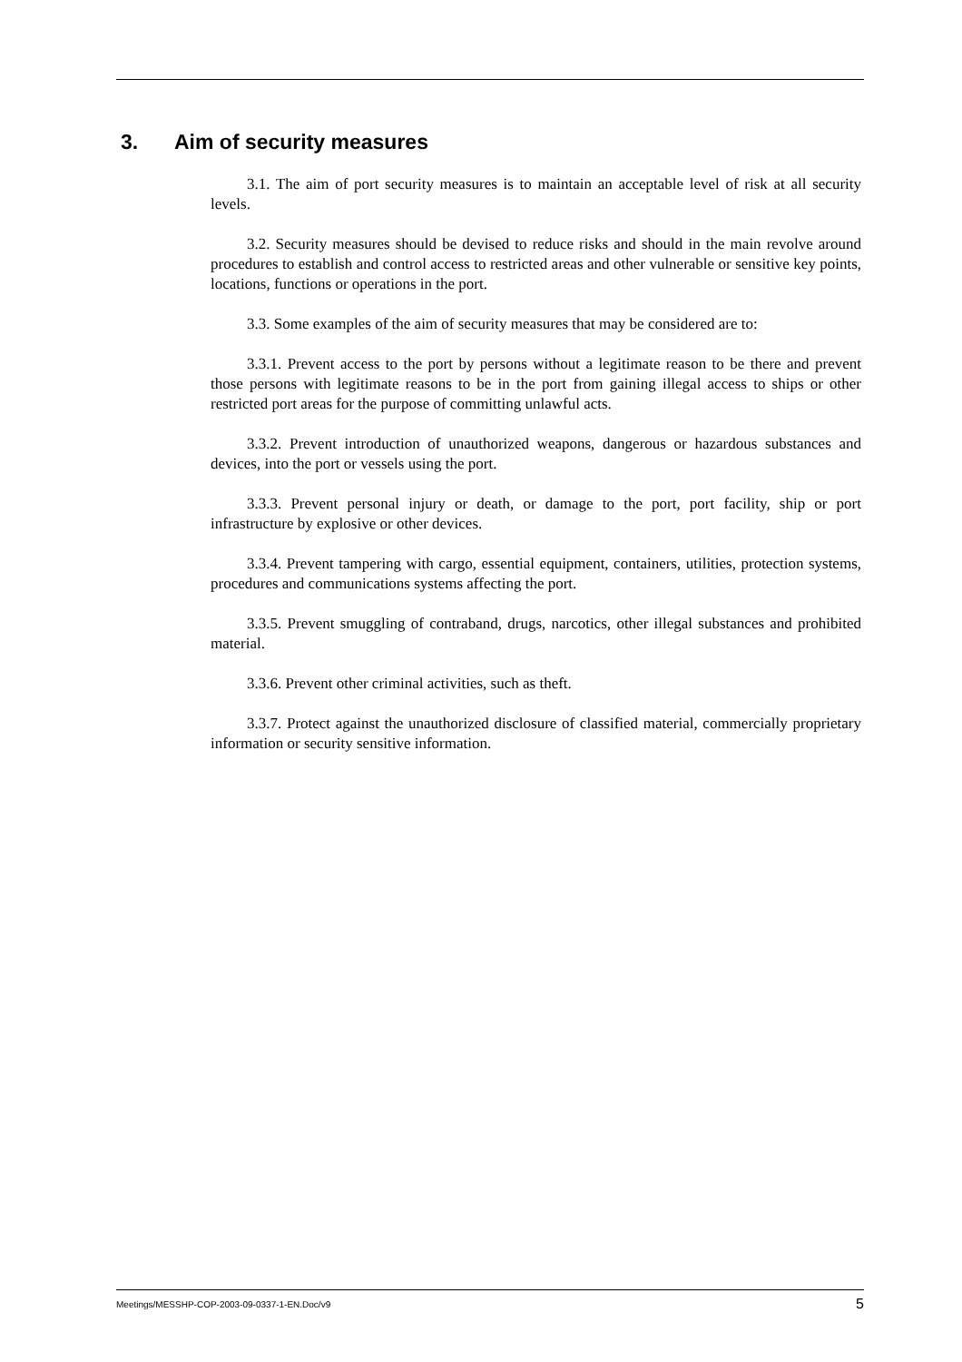3. Aim of security measures
3.1. The aim of port security measures is to maintain an acceptable level of risk at all security levels.
3.2. Security measures should be devised to reduce risks and should in the main revolve around procedures to establish and control access to restricted areas and other vulnerable or sensitive key points, locations, functions or operations in the port.
3.3. Some examples of the aim of security measures that may be considered are to:
3.3.1. Prevent access to the port by persons without a legitimate reason to be there and prevent those persons with legitimate reasons to be in the port from gaining illegal access to ships or other restricted port areas for the purpose of committing unlawful acts.
3.3.2. Prevent introduction of unauthorized weapons, dangerous or hazardous substances and devices, into the port or vessels using the port.
3.3.3. Prevent personal injury or death, or damage to the port, port facility, ship or port infrastructure by explosive or other devices.
3.3.4. Prevent tampering with cargo, essential equipment, containers, utilities, protection systems, procedures and communications systems affecting the port.
3.3.5. Prevent smuggling of contraband, drugs, narcotics, other illegal substances and prohibited material.
3.3.6. Prevent other criminal activities, such as theft.
3.3.7. Protect against the unauthorized disclosure of classified material, commercially proprietary information or security sensitive information.
Meetings/MESSHP-COP-2003-09-0337-1-EN.Doc/v9 5